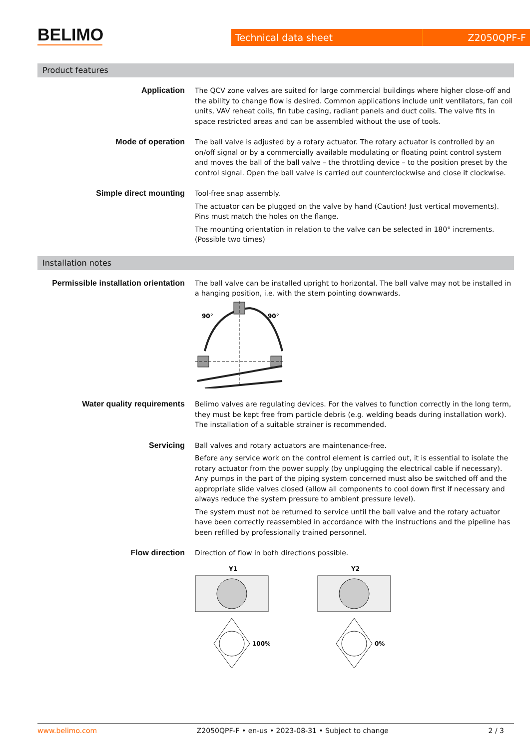BELIMO
Technical data sheet Z2050QPF-F
Product features
Application The QCV zone valves are suited for large commercial buildings where higher close-off and the ability to change flow is desired. Common applications include unit ventilators, fan coil units, VAV reheat coils, fin tube casing, radiant panels and duct coils. The valve fits in space restricted areas and can be assembled without the use of tools.
Mode of operation The ball valve is adjusted by a rotary actuator. The rotary actuator is controlled by an on/off signal or by a commercially available modulating or floating point control system and moves the ball of the ball valve – the throttling device – to the position preset by the control signal. Open the ball valve is carried out counterclockwise and close it clockwise.
Simple direct mounting Tool-free snap assembly.
The actuator can be plugged on the valve by hand (Caution! Just vertical movements). Pins must match the holes on the flange.
The mounting orientation in relation to the valve can be selected in 180° increments. (Possible two times)
Installation notes
Permissible installation orientation
The ball valve can be installed upright to horizontal. The ball valve may not be installed in a hanging position, i.e. with the stem pointing downwards.
90°
90°
Water quality requirements Belimo valves are regulating devices. For the valves to function correctly in the long term, they must be kept free from particle debris (e.g. welding beads during installation work). The installation of a suitable strainer is recommended.
Servicing Ball valves and rotary actuators are maintenance-free.
Before any service work on the control element is carried out, it is essential to isolate the rotary actuator from the power supply (by unplugging the electrical cable if necessary). Any pumps in the part of the piping system concerned must also be switched off and the appropriate slide valves closed (allow all components to cool down first if necessary and always reduce the system pressure to ambient pressure level).
The system must not be returned to service until the ball valve and the rotary actuator have been correctly reassembled in accordance with the instructions and the pipeline has been refilled by professionally trained personnel.
Flow direction Direction of flow in both directions possible.
Y1
100%
Y2
0%
www.belimo.com Z2050QPF-F • en-us • 2023-08-31 • Subject to change 2 / 3